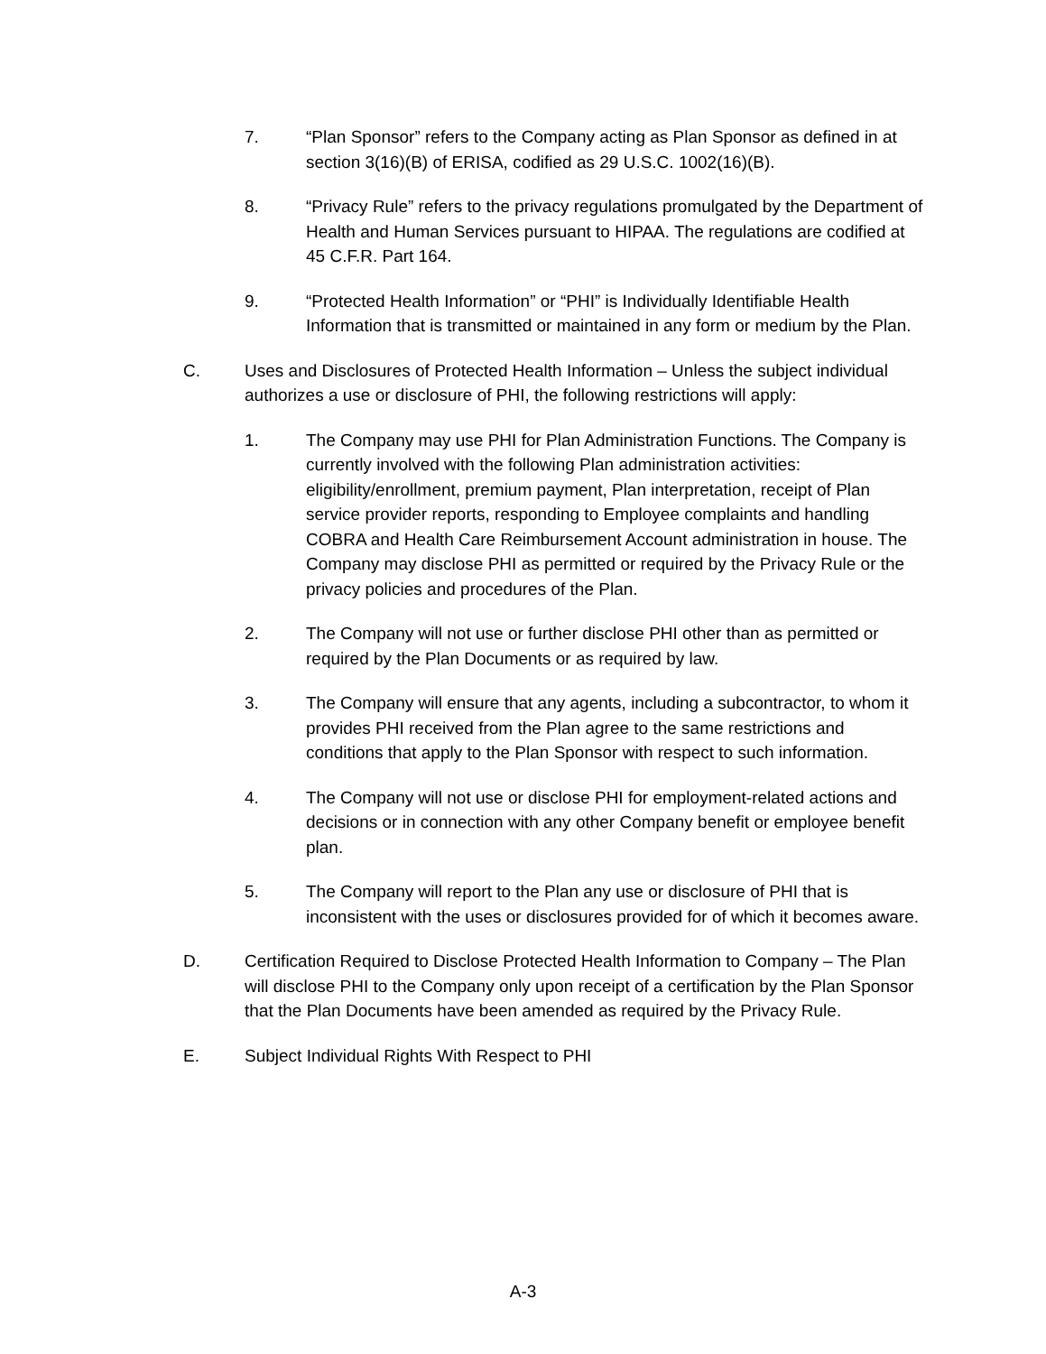7. “Plan Sponsor” refers to the Company acting as Plan Sponsor as defined in at section 3(16)(B) of ERISA, codified as 29 U.S.C. 1002(16)(B).
8. “Privacy Rule” refers to the privacy regulations promulgated by the Department of Health and Human Services pursuant to HIPAA. The regulations are codified at 45 C.F.R. Part 164.
9. “Protected Health Information” or “PHI” is Individually Identifiable Health Information that is transmitted or maintained in any form or medium by the Plan.
C. Uses and Disclosures of Protected Health Information – Unless the subject individual authorizes a use or disclosure of PHI, the following restrictions will apply:
1. The Company may use PHI for Plan Administration Functions. The Company is currently involved with the following Plan administration activities: eligibility/enrollment, premium payment, Plan interpretation, receipt of Plan service provider reports, responding to Employee complaints and handling COBRA and Health Care Reimbursement Account administration in house. The Company may disclose PHI as permitted or required by the Privacy Rule or the privacy policies and procedures of the Plan.
2. The Company will not use or further disclose PHI other than as permitted or required by the Plan Documents or as required by law.
3. The Company will ensure that any agents, including a subcontractor, to whom it provides PHI received from the Plan agree to the same restrictions and conditions that apply to the Plan Sponsor with respect to such information.
4. The Company will not use or disclose PHI for employment-related actions and decisions or in connection with any other Company benefit or employee benefit plan.
5. The Company will report to the Plan any use or disclosure of PHI that is inconsistent with the uses or disclosures provided for of which it becomes aware.
D. Certification Required to Disclose Protected Health Information to Company – The Plan will disclose PHI to the Company only upon receipt of a certification by the Plan Sponsor that the Plan Documents have been amended as required by the Privacy Rule.
E. Subject Individual Rights With Respect to PHI
A-3